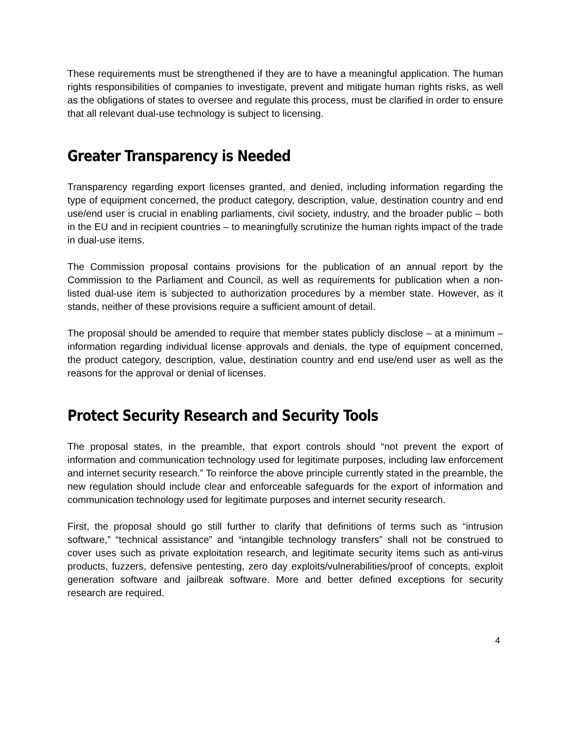These requirements must be strengthened if they are to have a meaningful application. The human rights responsibilities of companies to investigate, prevent and mitigate human rights risks, as well as the obligations of states to oversee and regulate this process, must be clarified in order to ensure that all relevant dual-use technology is subject to licensing.
Greater Transparency is Needed
Transparency regarding export licenses granted, and denied, including information regarding the type of equipment concerned, the product category, description, value, destination country and end use/end user is crucial in enabling parliaments, civil society, industry, and the broader public – both in the EU and in recipient countries – to meaningfully scrutinize the human rights impact of the trade in dual-use items.
The Commission proposal contains provisions for the publication of an annual report by the Commission to the Parliament and Council, as well as requirements for publication when a non-listed dual-use item is subjected to authorization procedures by a member state. However, as it stands, neither of these provisions require a sufficient amount of detail.
The proposal should be amended to require that member states publicly disclose – at a minimum – information regarding individual license approvals and denials, the type of equipment concerned, the product category, description, value, destination country and end use/end user as well as the reasons for the approval or denial of licenses.
Protect Security Research and Security Tools
The proposal states, in the preamble, that export controls should “not prevent the export of information and communication technology used for legitimate purposes, including law enforcement and internet security research.” To reinforce the above principle currently stated in the preamble, the new regulation should include clear and enforceable safeguards for the export of information and communication technology used for legitimate purposes and internet security research.
First, the proposal should go still further to clarify that definitions of terms such as “intrusion software,” “technical assistance” and “intangible technology transfers” shall not be construed to cover uses such as private exploitation research, and legitimate security items such as anti-virus products, fuzzers, defensive pentesting, zero day exploits/vulnerabilities/proof of concepts, exploit generation software and jailbreak software. More and better defined exceptions for security research are required.
4